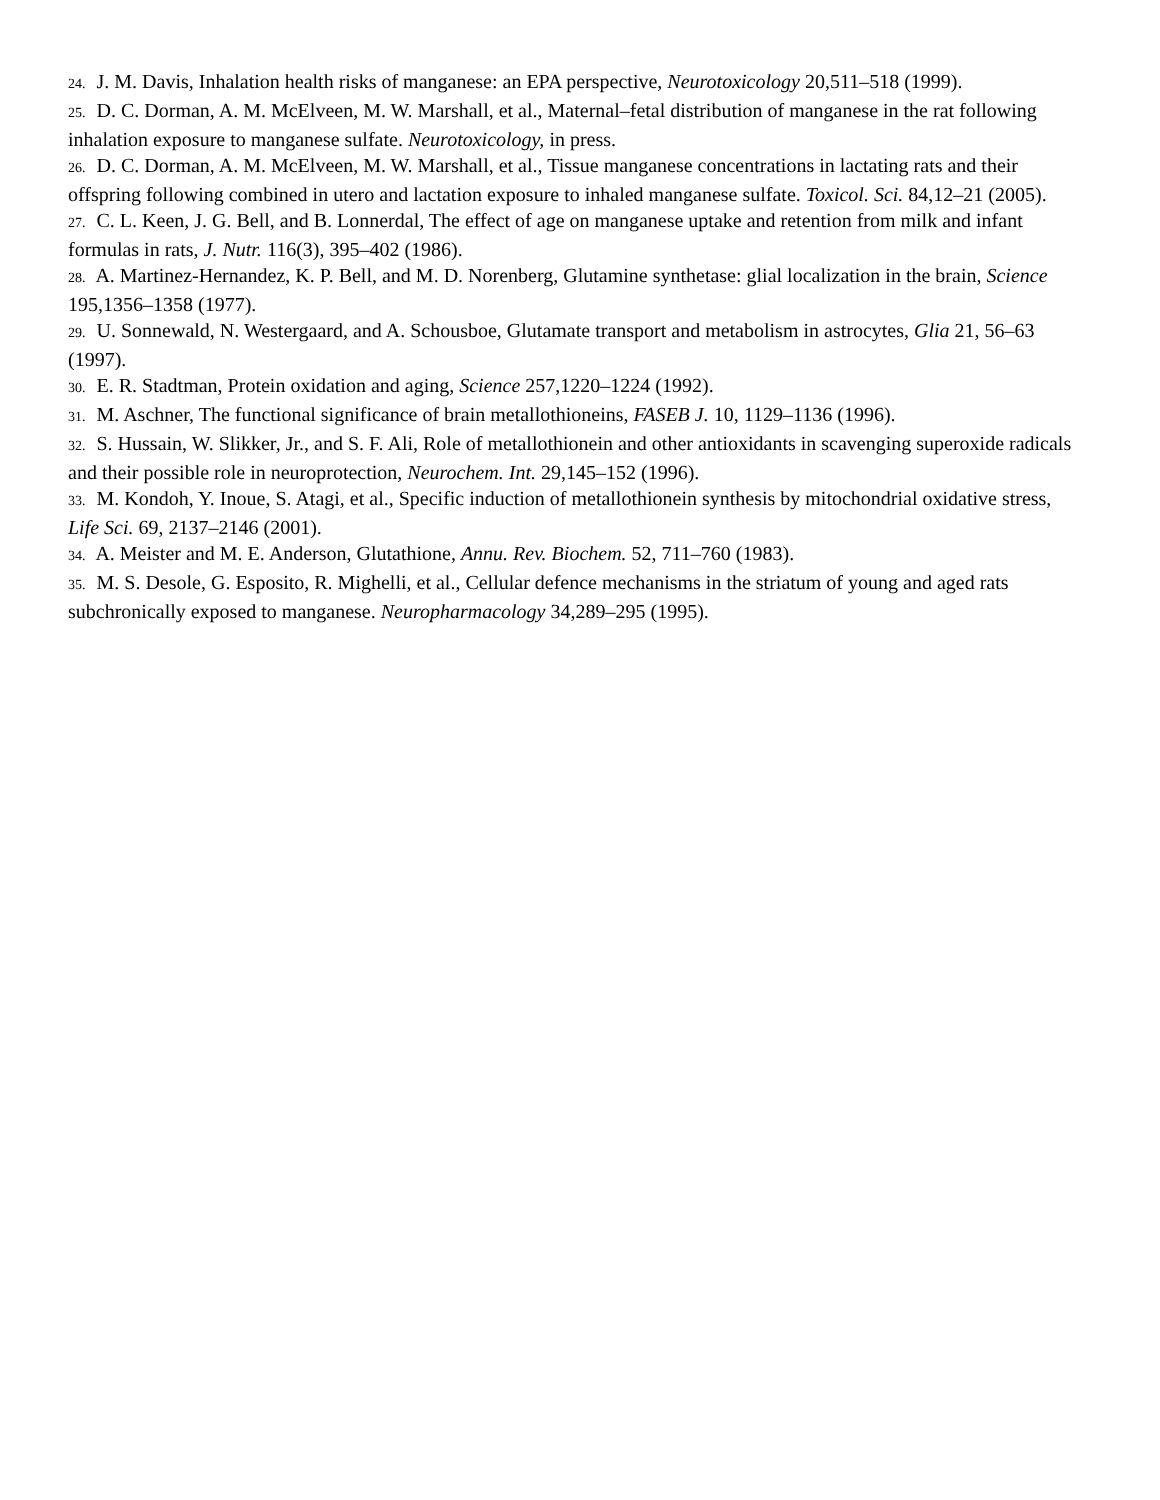24. J. M. Davis, Inhalation health risks of manganese: an EPA perspective, Neurotoxicology 20,511–518 (1999).
25. D. C. Dorman, A. M. McElveen, M. W. Marshall, et al., Maternal–fetal distribution of manganese in the rat following inhalation exposure to manganese sulfate. Neurotoxicology, in press.
26. D. C. Dorman, A. M. McElveen, M. W. Marshall, et al., Tissue manganese concentrations in lactating rats and their offspring following combined in utero and lactation exposure to inhaled manganese sulfate. Toxicol. Sci. 84,12–21 (2005).
27. C. L. Keen, J. G. Bell, and B. Lonnerdal, The effect of age on manganese uptake and retention from milk and infant formulas in rats, J. Nutr. 116(3), 395–402 (1986).
28. A. Martinez-Hernandez, K. P. Bell, and M. D. Norenberg, Glutamine synthetase: glial localization in the brain, Science 195,1356–1358 (1977).
29. U. Sonnewald, N. Westergaard, and A. Schousboe, Glutamate transport and metabolism in astrocytes, Glia 21, 56–63 (1997).
30. E. R. Stadtman, Protein oxidation and aging, Science 257,1220–1224 (1992).
31. M. Aschner, The functional significance of brain metallothioneins, FASEB J. 10, 1129–1136 (1996).
32. S. Hussain, W. Slikker, Jr., and S. F. Ali, Role of metallothionein and other antioxidants in scavenging superoxide radicals and their possible role in neuroprotection, Neurochem. Int. 29,145–152 (1996).
33. M. Kondoh, Y. Inoue, S. Atagi, et al., Specific induction of metallothionein synthesis by mitochondrial oxidative stress, Life Sci. 69, 2137–2146 (2001).
34. A. Meister and M. E. Anderson, Glutathione, Annu. Rev. Biochem. 52, 711–760 (1983).
35. M. S. Desole, G. Esposito, R. Mighelli, et al., Cellular defence mechanisms in the striatum of young and aged rats subchronically exposed to manganese. Neuropharmacology 34,289–295 (1995).